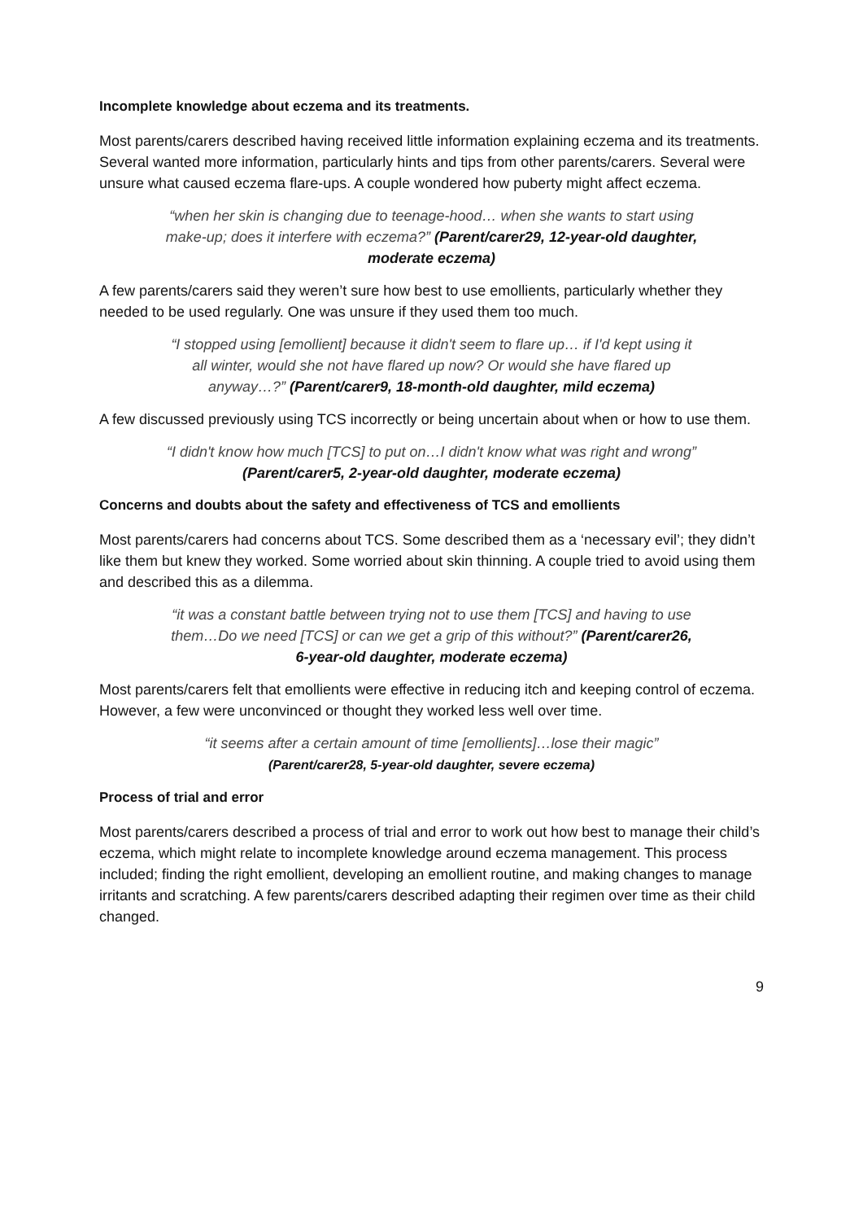Incomplete knowledge about eczema and its treatments.
Most parents/carers described having received little information explaining eczema and its treatments. Several wanted more information, particularly hints and tips from other parents/carers. Several were unsure what caused eczema flare-ups. A couple wondered how puberty might affect eczema.
“when her skin is changing due to teenage-hood… when she wants to start using make-up; does it interfere with eczema?” (Parent/carer29, 12-year-old daughter, moderate eczema)
A few parents/carers said they weren’t sure how best to use emollients, particularly whether they needed to be used regularly. One was unsure if they used them too much.
“I stopped using [emollient] because it didn't seem to flare up… if I'd kept using it all winter, would she not have flared up now? Or would she have flared up anyway…?” (Parent/carer9, 18-month-old daughter, mild eczema)
A few discussed previously using TCS incorrectly or being uncertain about when or how to use them.
“I didn't know how much [TCS] to put on…I didn't know what was right and wrong” (Parent/carer5, 2-year-old daughter, moderate eczema)
Concerns and doubts about the safety and effectiveness of TCS and emollients
Most parents/carers had concerns about TCS. Some described them as a ‘necessary evil’; they didn’t like them but knew they worked. Some worried about skin thinning. A couple tried to avoid using them and described this as a dilemma.
“it was a constant battle between trying not to use them [TCS] and having to use them…Do we need [TCS] or can we get a grip of this without?” (Parent/carer26, 6-year-old daughter, moderate eczema)
Most parents/carers felt that emollients were effective in reducing itch and keeping control of eczema. However, a few were unconvinced or thought they worked less well over time.
“it seems after a certain amount of time [emollients]…lose their magic” (Parent/carer28, 5-year-old daughter, severe eczema)
Process of trial and error
Most parents/carers described a process of trial and error to work out how best to manage their child’s eczema, which might relate to incomplete knowledge around eczema management. This process included; finding the right emollient, developing an emollient routine, and making changes to manage irritants and scratching. A few parents/carers described adapting their regimen over time as their child changed.
9